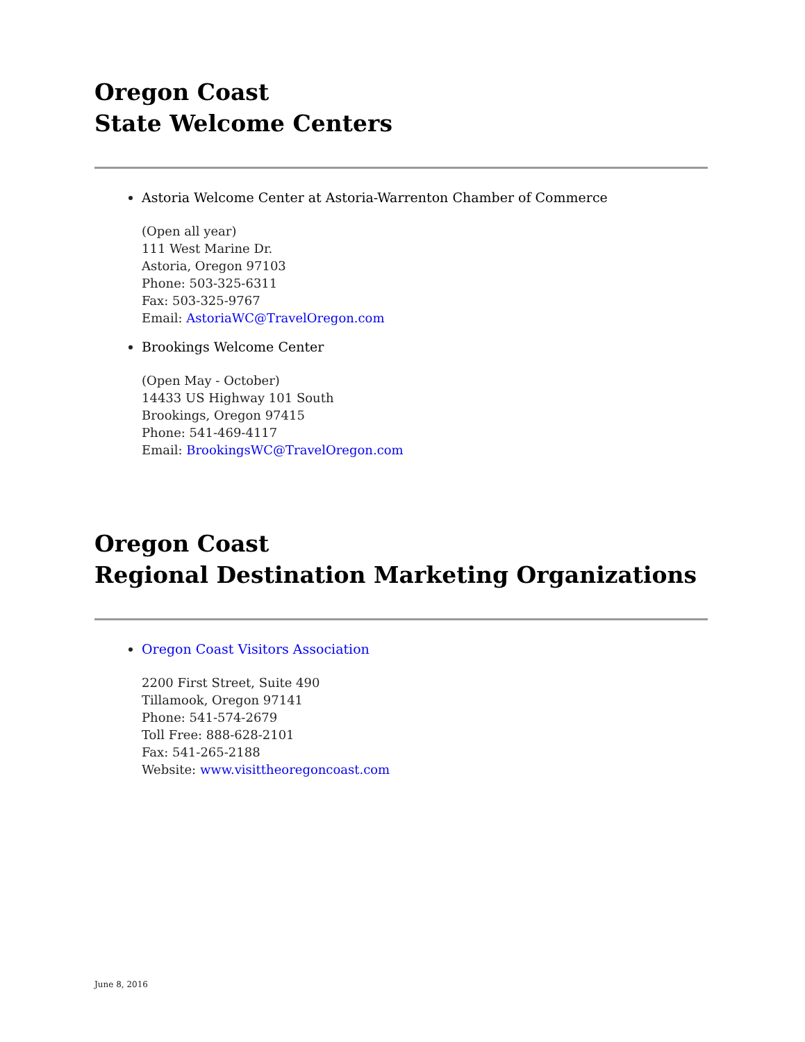Oregon Coast
State Welcome Centers
Astoria Welcome Center at Astoria-Warrenton Chamber of Commerce
(Open all year)
111 West Marine Dr.
Astoria, Oregon 97103
Phone: 503-325-6311
Fax: 503-325-9767
Email: AstoriaWC@TravelOregon.com
Brookings Welcome Center
(Open May - October)
14433 US Highway 101 South
Brookings, Oregon 97415
Phone: 541-469-4117
Email: BrookingsWC@TravelOregon.com
Oregon Coast
Regional Destination Marketing Organizations
Oregon Coast Visitors Association
2200 First Street, Suite 490
Tillamook, Oregon 97141
Phone: 541-574-2679
Toll Free: 888-628-2101
Fax: 541-265-2188
Website: www.visittheoregoncoast.com
June 8, 2016